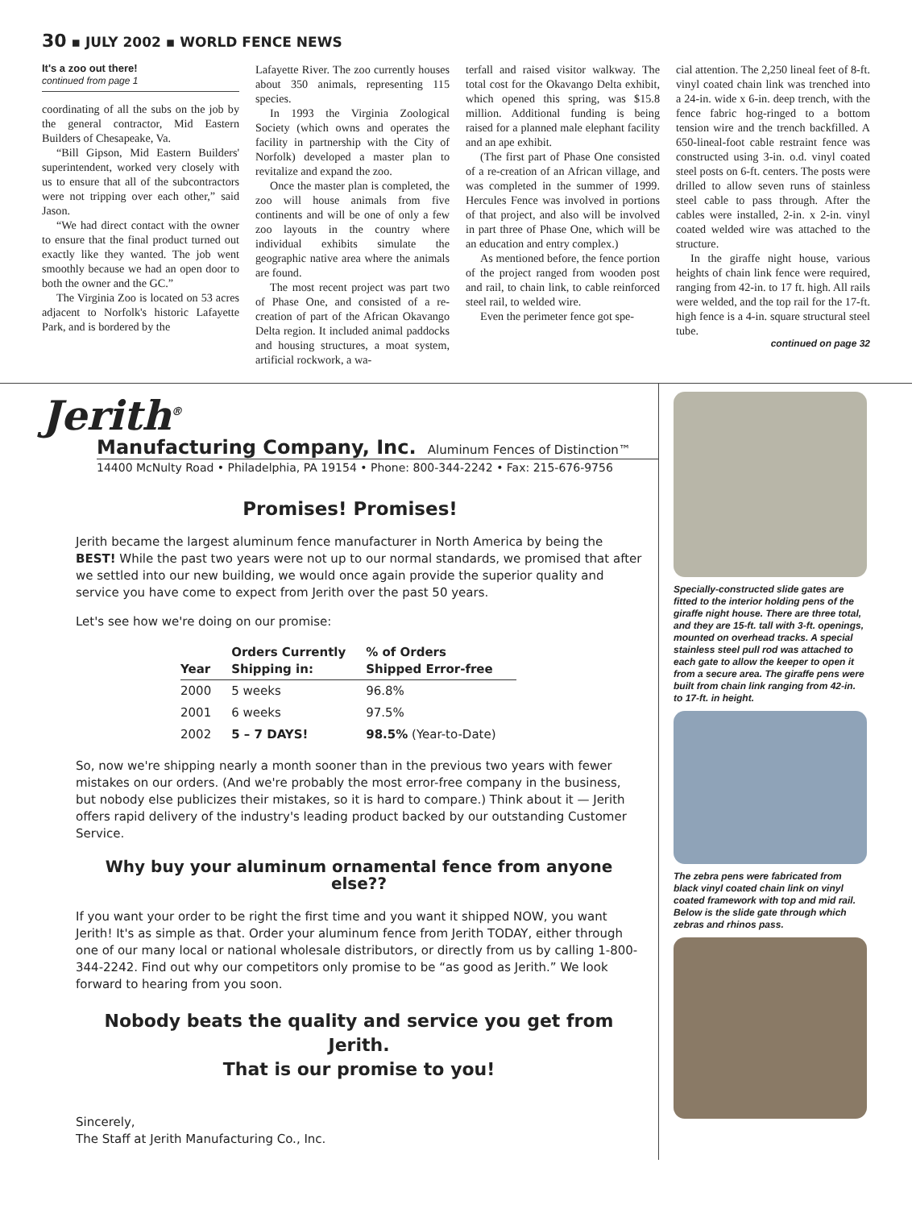30 ▪ JULY 2002 ▪ WORLD FENCE NEWS
It's a zoo out there!
continued from page 1
coordinating of all the subs on the job by the general contractor, Mid Eastern Builders of Chesapeake, Va.
“Bill Gipson, Mid Eastern Builders' superintendent, worked very closely with us to ensure that all of the subcontractors were not tripping over each other,” said Jason.
“We had direct contact with the owner to ensure that the final product turned out exactly like they wanted. The job went smoothly because we had an open door to both the owner and the GC.”
The Virginia Zoo is located on 53 acres adjacent to Norfolk's historic Lafayette Park, and is bordered by the
Lafayette River. The zoo currently houses about 350 animals, representing 115 species.
In 1993 the Virginia Zoological Society (which owns and operates the facility in partnership with the City of Norfolk) developed a master plan to revitalize and expand the zoo.
Once the master plan is completed, the zoo will house animals from five continents and will be one of only a few zoo layouts in the country where individual exhibits simulate the geographic native area where the animals are found.
The most recent project was part two of Phase One, and consisted of a re-creation of part of the African Okavango Delta region. It included animal paddocks and housing structures, a moat system, artificial rockwork, a wa-
terfall and raised visitor walkway. The total cost for the Okavango Delta exhibit, which opened this spring, was $15.8 million. Additional funding is being raised for a planned male elephant facility and an ape exhibit.
(The first part of Phase One consisted of a re-creation of an African village, and was completed in the summer of 1999. Hercules Fence was involved in portions of that project, and also will be involved in part three of Phase One, which will be an education and entry complex.)
As mentioned before, the fence portion of the project ranged from wooden post and rail, to chain link, to cable reinforced steel rail, to welded wire.
Even the perimeter fence got spe-
cial attention. The 2,250 lineal feet of 8-ft. vinyl coated chain link was trenched into a 24-in. wide x 6-in. deep trench, with the fence fabric hog-ringed to a bottom tension wire and the trench backfilled. A 650-lineal-foot cable restraint fence was constructed using 3-in. o.d. vinyl coated steel posts on 6-ft. centers. The posts were drilled to allow seven runs of stainless steel cable to pass through. After the cables were installed, 2-in. x 2-in. vinyl coated welded wire was attached to the structure.
In the giraffe night house, various heights of chain link fence were required, ranging from 42-in. to 17 ft. high. All rails were welded, and the top rail for the 17-ft. high fence is a 4-in. square structural steel tube.
continued on page 32
Jerith<sup>®</sup>
Manufacturing Company, Inc. Aluminum Fences of Distinction™
14400 McNulty Road • Philadelphia, PA 19154 • Phone: 800-344-2242 • Fax: 215-676-9756
Promises! Promises!
Jerith became the largest aluminum fence manufacturer in North America by being the BEST! While the past two years were not up to our normal standards, we promised that after we settled into our new building, we would once again provide the superior quality and service you have come to expect from Jerith over the past 50 years.
Let's see how we're doing on our promise:
| Year | Orders Currently Shipping in: | % of Orders Shipped Error-free |
| --- | --- | --- |
| 2000 | 5 weeks | 96.8% |
| 2001 | 6 weeks | 97.5% |
| 2002 | 5 – 7 DAYS! | 98.5% (Year-to-Date) |
So, now we're shipping nearly a month sooner than in the previous two years with fewer mistakes on our orders. (And we're probably the most error-free company in the business, but nobody else publicizes their mistakes, so it is hard to compare.) Think about it — Jerith offers rapid delivery of the industry's leading product backed by our outstanding Customer Service.
Why buy your aluminum ornamental fence from anyone else??
If you want your order to be right the first time and you want it shipped NOW, you want Jerith! It's as simple as that. Order your aluminum fence from Jerith TODAY, either through one of our many local or national wholesale distributors, or directly from us by calling 1-800-344-2242. Find out why our competitors only promise to be “as good as Jerith.” We look forward to hearing from you soon.
Nobody beats the quality and service you get from Jerith.
That is our promise to you!
Sincerely,
The Staff at Jerith Manufacturing Co., Inc.
Specially-constructed slide gates are fitted to the interior holding pens of the giraffe night house. There are three total, and they are 15-ft. tall with 3-ft. openings, mounted on overhead tracks. A special stainless steel pull rod was attached to each gate to allow the keeper to open it from a secure area. The giraffe pens were built from chain link ranging from 42-in. to 17-ft. in height.
The zebra pens were fabricated from black vinyl coated chain link on vinyl coated framework with top and mid rail. Below is the slide gate through which zebras and rhinos pass.